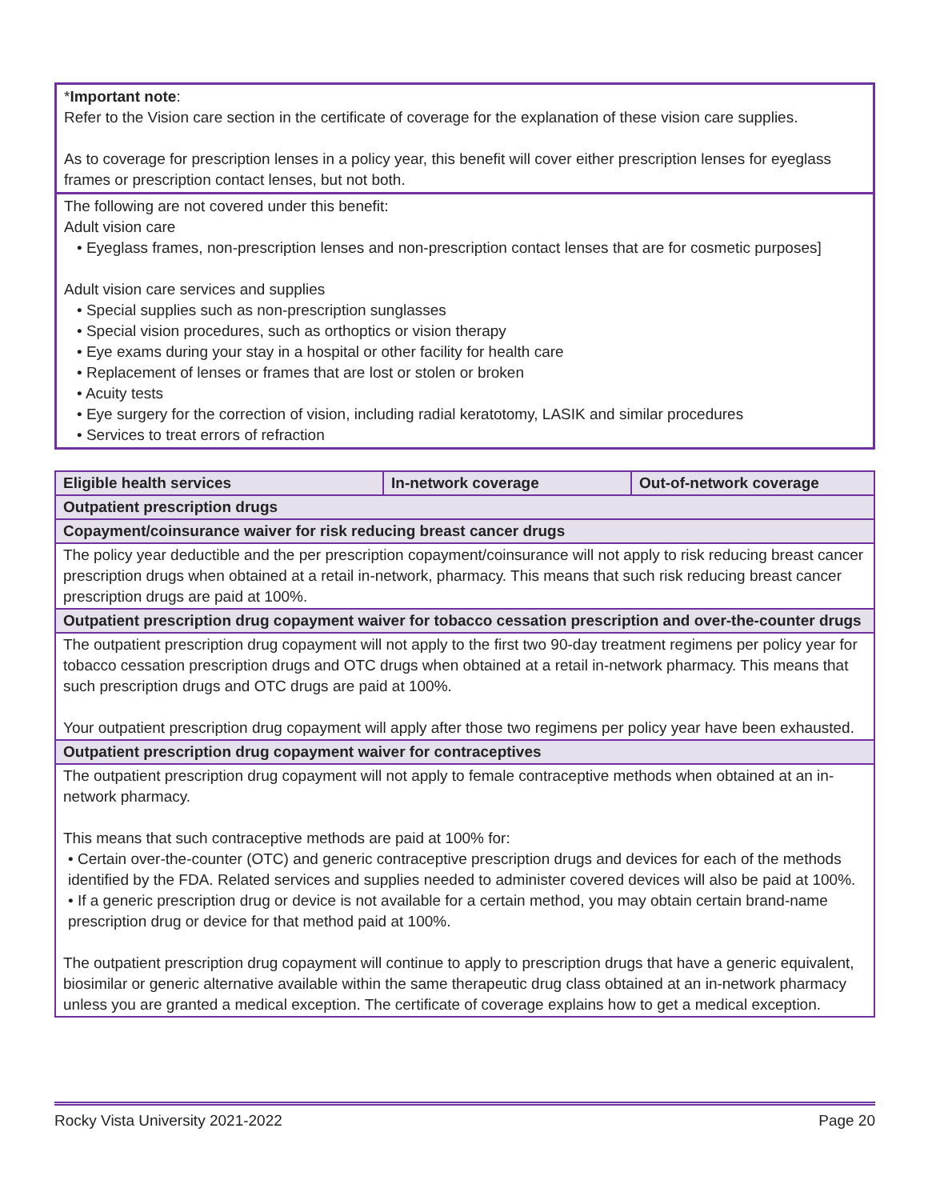*Important note:
Refer to the Vision care section in the certificate of coverage for the explanation of these vision care supplies.
As to coverage for prescription lenses in a policy year, this benefit will cover either prescription lenses for eyeglass frames or prescription contact lenses, but not both.
The following are not covered under this benefit:
Adult vision care
• Eyeglass frames, non-prescription lenses and non-prescription contact lenses that are for cosmetic purposes]
Adult vision care services and supplies
• Special supplies such as non-prescription sunglasses
• Special vision procedures, such as orthoptics or vision therapy
• Eye exams during your stay in a hospital or other facility for health care
• Replacement of lenses or frames that are lost or stolen or broken
• Acuity tests
• Eye surgery for the correction of vision, including radial keratotomy, LASIK and similar procedures
• Services to treat errors of refraction
| Eligible health services | In-network coverage | Out-of-network coverage |
| --- | --- | --- |
| Outpatient prescription drugs | | |
| Copayment/coinsurance waiver for risk reducing breast cancer drugs | | |
| The policy year deductible and the per prescription copayment/coinsurance will not apply to risk reducing breast cancer prescription drugs when obtained at a retail in-network, pharmacy. This means that such risk reducing breast cancer prescription drugs are paid at 100%. | | |
| Outpatient prescription drug copayment waiver for tobacco cessation prescription and over-the-counter drugs | | |
| The outpatient prescription drug copayment will not apply to the first two 90-day treatment regimens per policy year for tobacco cessation prescription drugs and OTC drugs when obtained at a retail in-network pharmacy. This means that such prescription drugs and OTC drugs are paid at 100%. Your outpatient prescription drug copayment will apply after those two regimens per policy year have been exhausted. | | |
| Outpatient prescription drug copayment waiver for contraceptives | | |
| The outpatient prescription drug copayment will not apply to female contraceptive methods when obtained at an in-network pharmacy. This means that such contraceptive methods are paid at 100% for: • Certain over-the-counter (OTC) and generic contraceptive prescription drugs and devices for each of the methods identified by the FDA. Related services and supplies needed to administer covered devices will also be paid at 100%. • If a generic prescription drug or device is not available for a certain method, you may obtain certain brand-name prescription drug or device for that method paid at 100%. The outpatient prescription drug copayment will continue to apply to prescription drugs that have a generic equivalent, biosimilar or generic alternative available within the same therapeutic drug class obtained at an in-network pharmacy unless you are granted a medical exception. The certificate of coverage explains how to get a medical exception. | | |
Rocky Vista University 2021-2022 Page 20